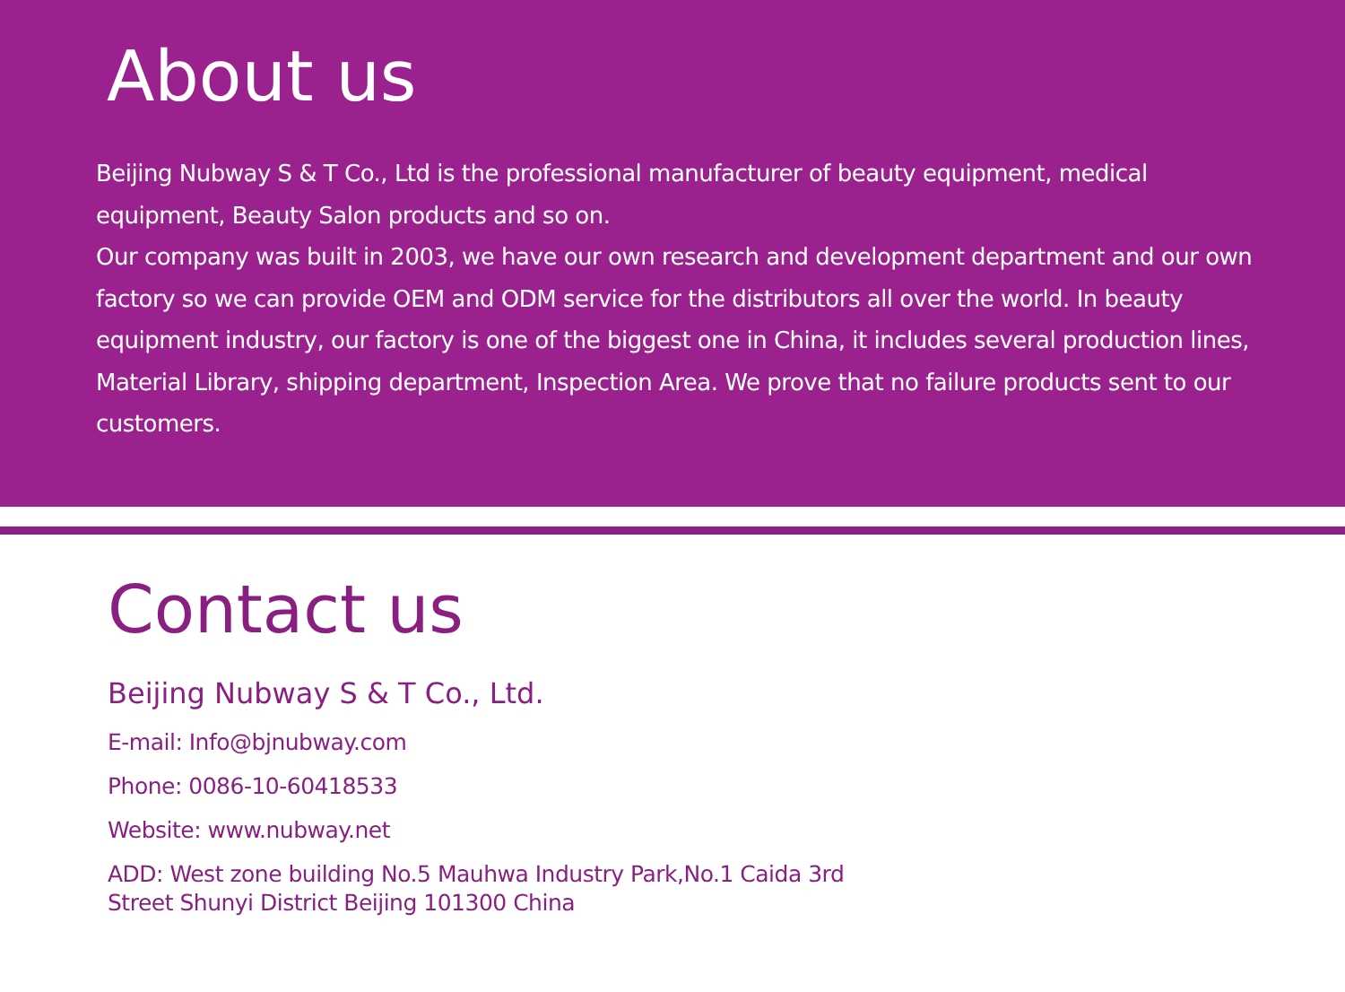About us
Beijing Nubway S & T Co., Ltd is the professional manufacturer of beauty equipment, medical equipment, Beauty Salon products and so on.
Our company was built in 2003, we have our own research and development department and our own factory so we can provide OEM and ODM service for the distributors all over the world. In beauty equipment industry, our factory is one of the biggest one in China, it includes several production lines, Material Library, shipping department, Inspection Area. We prove that no failure products sent to our customers.
Contact us
Beijing Nubway S & T Co., Ltd.
E-mail: Info@bjnubway.com
Phone: 0086-10-60418533
Website: www.nubway.net
ADD: West zone building No.5 Mauhwa Industry Park,No.1 Caida 3rd
Street Shunyi District Beijing 101300 China